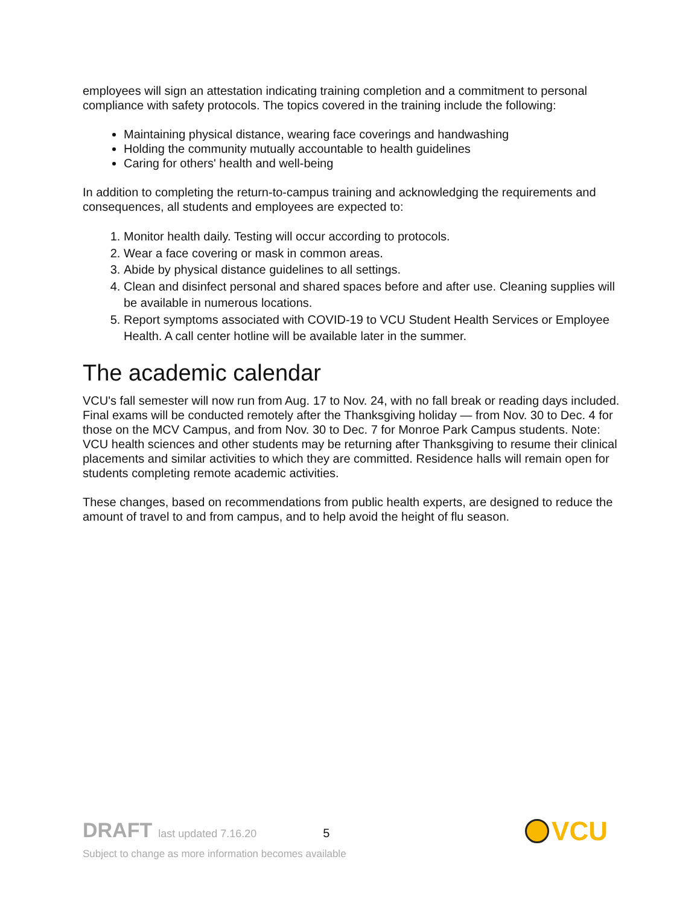employees will sign an attestation indicating training completion and a commitment to personal compliance with safety protocols. The topics covered in the training include the following:
Maintaining physical distance, wearing face coverings and handwashing
Holding the community mutually accountable to health guidelines
Caring for others' health and well-being
In addition to completing the return-to-campus training and acknowledging the requirements and consequences, all students and employees are expected to:
1. Monitor health daily. Testing will occur according to protocols.
2. Wear a face covering or mask in common areas.
3. Abide by physical distance guidelines to all settings.
4. Clean and disinfect personal and shared spaces before and after use. Cleaning supplies will be available in numerous locations.
5. Report symptoms associated with COVID-19 to VCU Student Health Services or Employee Health. A call center hotline will be available later in the summer.
The academic calendar
VCU's fall semester will now run from Aug. 17 to Nov. 24, with no fall break or reading days included. Final exams will be conducted remotely after the Thanksgiving holiday — from Nov. 30 to Dec. 4 for those on the MCV Campus, and from Nov. 30 to Dec. 7 for Monroe Park Campus students. Note: VCU health sciences and other students may be returning after Thanksgiving to resume their clinical placements and similar activities to which they are committed. Residence halls will remain open for students completing remote academic activities.
These changes, based on recommendations from public health experts, are designed to reduce the amount of travel to and from campus, and to help avoid the height of flu season.
DRAFT last updated 7.16.20 5
Subject to change as more information becomes available
VCU